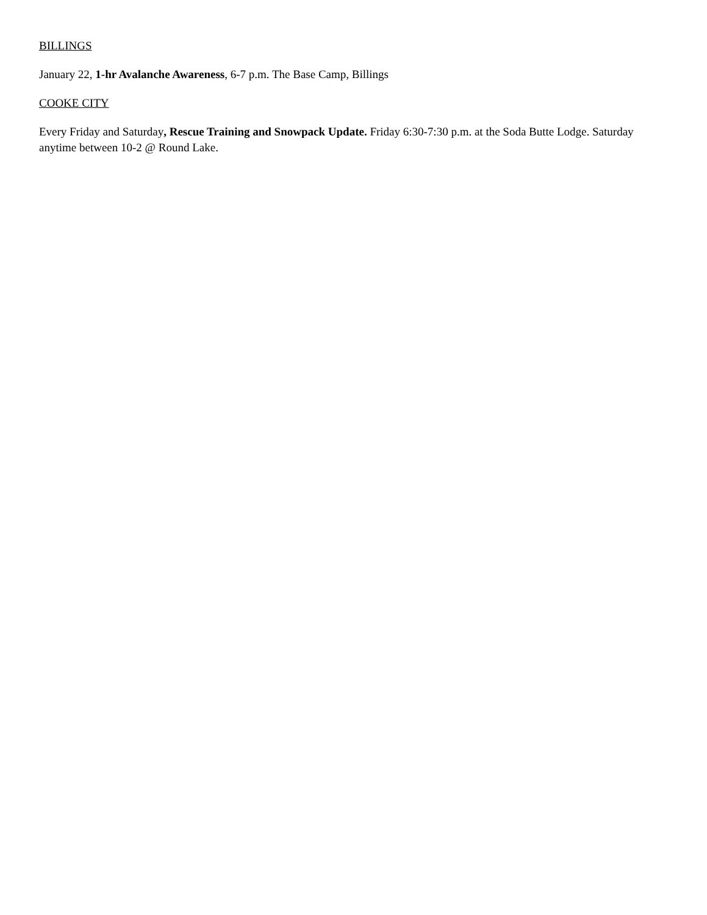BILLINGS
January 22, 1-hr Avalanche Awareness, 6-7 p.m. The Base Camp, Billings
COOKE CITY
Every Friday and Saturday, Rescue Training and Snowpack Update. Friday 6:30-7:30 p.m. at the Soda Butte Lodge. Saturday anytime between 10-2 @ Round Lake.